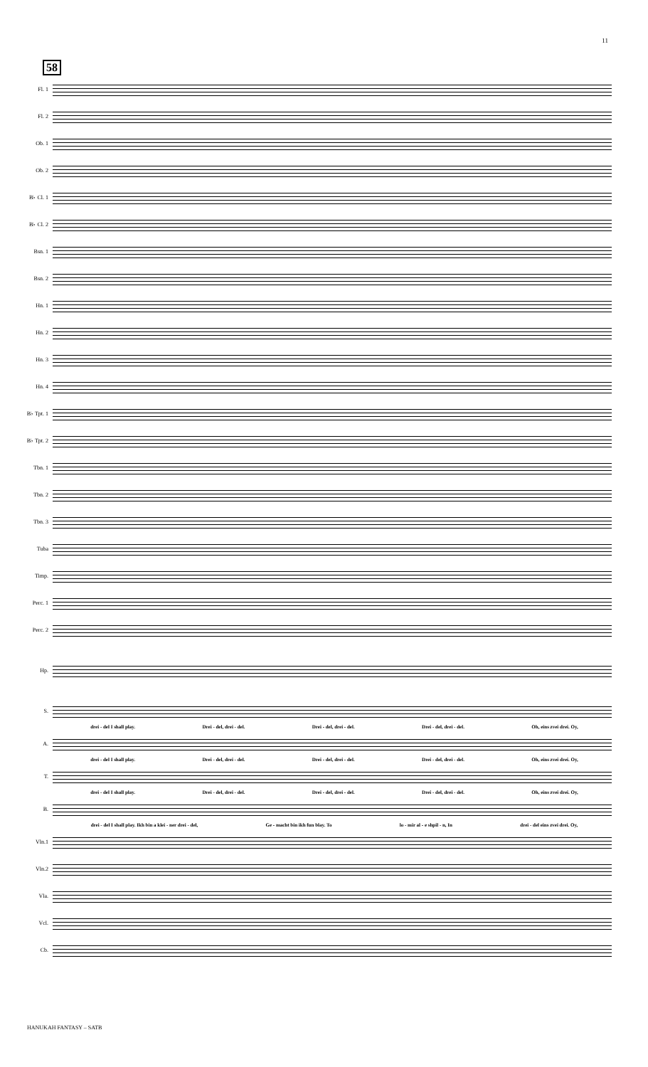11
58
Fl. 1
Fl. 2
Ob. 1
Ob. 2
B♭ Cl. 1
B♭ Cl. 2
Bsn. 1
Bsn. 2
Hn. 1
Hn. 2
Hn. 3
Hn. 4
B♭ Tpt. 1
B♭ Tpt. 2
Tbn. 1
Tbn. 2
Tbn. 3
Tuba
Timp.
Perc. 1
Perc. 2
Hp.
S.
drei - del I shall play. Drei - del, drei - del. Drei - del, drei - del. Drei - del, drei - del. Oh, eins zvei drei. Oy,
A.
drei - del I shall play. Drei - del, drei - del. Drei - del, drei - del. Drei - del, drei - del. Oh, eins zvei drei. Oy,
T.
drei - del I shall play. Drei - del, drei - del. Drei - del, drei - del. Drei - del, drei - del. Oh, eins zvei drei. Oy,
B.
drei - del I shall play. Ikh bin a klei - ner drei - del, Ge - macht bin ikh fun blay. To lo - mir al - e shpil - n, In drei - del eins zvei drei. Oy,
Vln.1
Vln.2
Vla.
Vcl.
Cb.
HANUKAH FANTASY – SATB